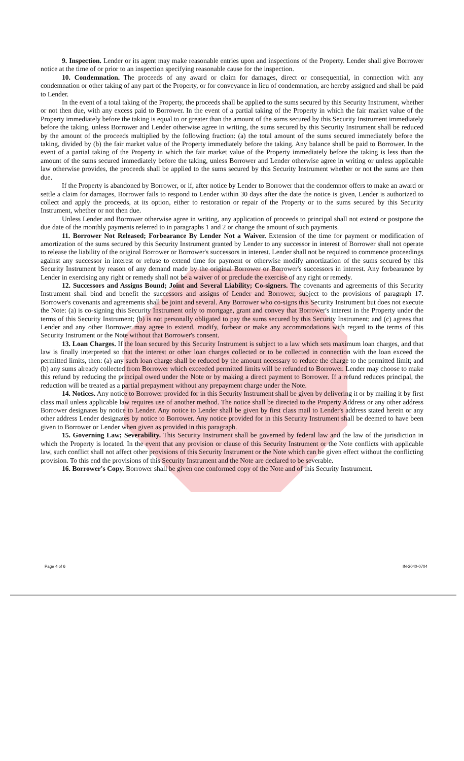9. Inspection. Lender or its agent may make reasonable entries upon and inspections of the Property. Lender shall give Borrower notice at the time of or prior to an inspection specifying reasonable cause for the inspection.
10. Condemnation. The proceeds of any award or claim for damages, direct or consequential, in connection with any condemnation or other taking of any part of the Property, or for conveyance in lieu of condemnation, are hereby assigned and shall be paid to Lender.
In the event of a total taking of the Property, the proceeds shall be applied to the sums secured by this Security Instrument, whether or not then due, with any excess paid to Borrower. In the event of a partial taking of the Property in which the fair market value of the Property immediately before the taking is equal to or greater than the amount of the sums secured by this Security Instrument immediately before the taking, unless Borrower and Lender otherwise agree in writing, the sums secured by this Security Instrument shall be reduced by the amount of the proceeds multiplied by the following fraction: (a) the total amount of the sums secured immediately before the taking, divided by (b) the fair market value of the Property immediately before the taking. Any balance shall be paid to Borrower. In the event of a partial taking of the Property in which the fair market value of the Property immediately before the taking is less than the amount of the sums secured immediately before the taking, unless Borrower and Lender otherwise agree in writing or unless applicable law otherwise provides, the proceeds shall be applied to the sums secured by this Security Instrument whether or not the sums are then due.
If the Property is abandoned by Borrower, or if, after notice by Lender to Borrower that the condemnor offers to make an award or settle a claim for damages, Borrower fails to respond to Lender within 30 days after the date the notice is given, Lender is authorized to collect and apply the proceeds, at its option, either to restoration or repair of the Property or to the sums secured by this Security Instrument, whether or not then due.
Unless Lender and Borrower otherwise agree in writing, any application of proceeds to principal shall not extend or postpone the due date of the monthly payments referred to in paragraphs 1 and 2 or change the amount of such payments.
11. Borrower Not Released; Forbearance By Lender Not a Waiver. Extension of the time for payment or modification of amortization of the sums secured by this Security Instrument granted by Lender to any successor in interest of Borrower shall not operate to release the liability of the original Borrower or Borrower's successors in interest. Lender shall not be required to commence proceedings against any successor in interest or refuse to extend time for payment or otherwise modify amortization of the sums secured by this Security Instrument by reason of any demand made by the original Borrower or Borrower's successors in interest. Any forbearance by Lender in exercising any right or remedy shall not be a waiver of or preclude the exercise of any right or remedy.
12. Successors and Assigns Bound; Joint and Several Liability; Co-signers. The covenants and agreements of this Security Instrument shall bind and benefit the successors and assigns of Lender and Borrower, subject to the provisions of paragraph 17. Borrower's covenants and agreements shall be joint and several. Any Borrower who co-signs this Security Instrument but does not execute the Note: (a) is co-signing this Security Instrument only to mortgage, grant and convey that Borrower's interest in the Property under the terms of this Security Instrument; (b) is not personally obligated to pay the sums secured by this Security Instrument; and (c) agrees that Lender and any other Borrower may agree to extend, modify, forbear or make any accommodations with regard to the terms of this Security Instrument or the Note without that Borrower's consent.
13. Loan Charges. If the loan secured by this Security Instrument is subject to a law which sets maximum loan charges, and that law is finally interpreted so that the interest or other loan charges collected or to be collected in connection with the loan exceed the permitted limits, then: (a) any such loan charge shall be reduced by the amount necessary to reduce the charge to the permitted limit; and (b) any sums already collected from Borrower which exceeded permitted limits will be refunded to Borrower. Lender may choose to make this refund by reducing the principal owed under the Note or by making a direct payment to Borrower. If a refund reduces principal, the reduction will be treated as a partial prepayment without any prepayment charge under the Note.
14. Notices. Any notice to Borrower provided for in this Security Instrument shall be given by delivering it or by mailing it by first class mail unless applicable law requires use of another method. The notice shall be directed to the Property Address or any other address Borrower designates by notice to Lender. Any notice to Lender shall be given by first class mail to Lender's address stated herein or any other address Lender designates by notice to Borrower. Any notice provided for in this Security Instrument shall be deemed to have been given to Borrower or Lender when given as provided in this paragraph.
15. Governing Law; Severability. This Security Instrument shall be governed by federal law and the law of the jurisdiction in which the Property is located. In the event that any provision or clause of this Security Instrument or the Note conflicts with applicable law, such conflict shall not affect other provisions of this Security Instrument or the Note which can be given effect without the conflicting provision. To this end the provisions of this Security Instrument and the Note are declared to be severable.
16. Borrower's Copy. Borrower shall be given one conformed copy of the Note and of this Security Instrument.
Page 4 of 6 IN-2040-0704